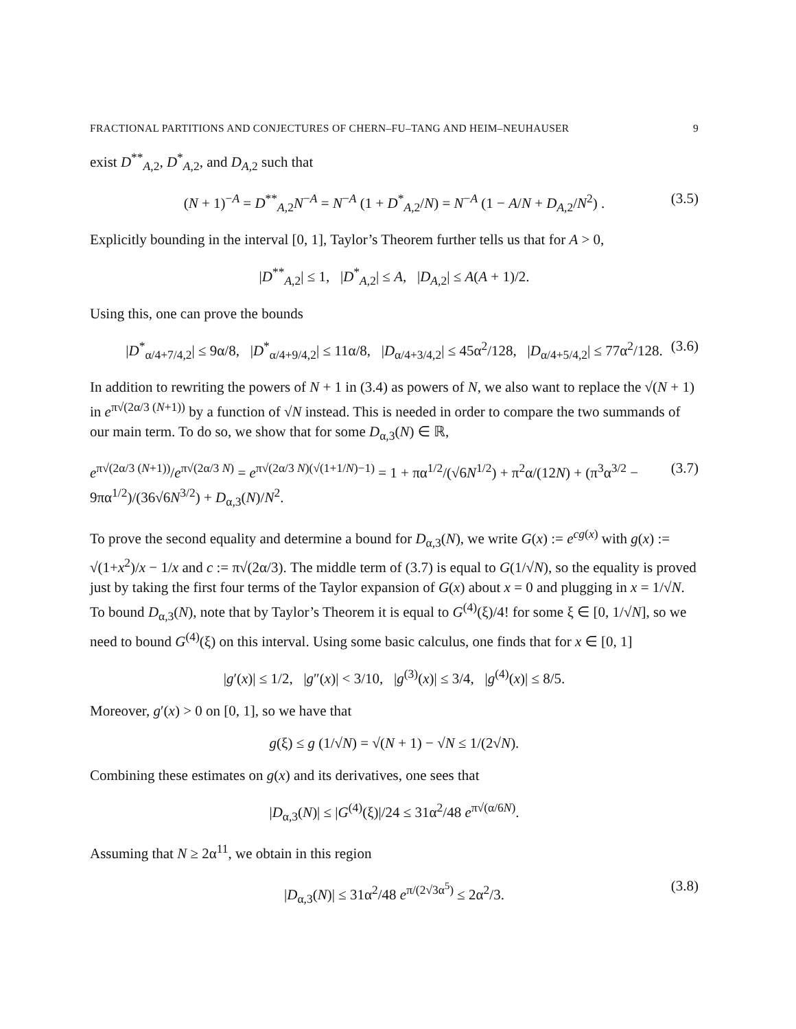FRACTIONAL PARTITIONS AND CONJECTURES OF CHERN–FU–TANG AND HEIM–NEUHAUSER 9
exist D<sup>**</sup><sub>A,2</sub>, D<sup>*</sup><sub>A,2</sub>, and D<sub>A,2</sub> such that
(N + 1)<sup>−A</sup> = D<sup>**</sup><sub>A,2</sub>N<sup>−A</sup> = N<sup>−A</sup> (1 + D<sup>*</sup><sub>A,2</sub>/N) = N<sup>−A</sup> (1 − A/N + D<sub>A,2</sub>/N<sup>2</sup>) . (3.5)
Explicitly bounding in the interval [0, 1], Taylor’s Theorem further tells us that for A > 0,
|D<sup>**</sup><sub>A,2</sub>| ≤ 1, |D<sup>*</sup><sub>A,2</sub>| ≤ A, |D<sub>A,2</sub>| ≤ A(A + 1)/2.
Using this, one can prove the bounds
|D<sup>*</sup><sub>α/4+7/4,2</sub>| ≤ 9α/8, |D<sup>*</sup><sub>α/4+9/4,2</sub>| ≤ 11α/8, |D<sub>α/4+3/4,2</sub>| ≤ 45α<sup>2</sup>/128, |D<sub>α/4+5/4,2</sub>| ≤ 77α<sup>2</sup>/128. (3.6)
In addition to rewriting the powers of N + 1 in (3.4) as powers of N, we also want to replace the √(N + 1) in e<sup>π√(2α/3 (N+1))</sup> by a function of √N instead. This is needed in order to compare the two summands of our main term. To do so, we show that for some D<sub>α,3</sub>(N) ∈ ℝ,
e<sup>π√(2α/3 (N+1))</sup>/e<sup>π√(2α/3 N)</sup> = e<sup>π√(2α/3 N)(√(1+1/N)−1)</sup> = 1 + πα<sup>1/2</sup>/(√6N<sup>1/2</sup>) + π<sup>2</sup>α/(12N) + (π<sup>3</sup>α<sup>3/2</sup> − 9πα<sup>1/2</sup>)/(36√6N<sup>3/2</sup>) + D<sub>α,3</sub>(N)/N<sup>2</sup>. (3.7)
To prove the second equality and determine a bound for D<sub>α,3</sub>(N), we write G(x) := e<sup>cg(x)</sup> with g(x) := √(1+x<sup>2</sup>)/x − 1/x and c := π√(2α/3). The middle term of (3.7) is equal to G(1/√N), so the equality is proved just by taking the first four terms of the Taylor expansion of G(x) about x = 0 and plugging in x = 1/√N. To bound D<sub>α,3</sub>(N), note that by Taylor’s Theorem it is equal to G<sup>(4)</sup>(ξ)/4! for some ξ ∈ [0, 1/√N], so we need to bound G<sup>(4)</sup>(ξ) on this interval. Using some basic calculus, one finds that for x ∈ [0, 1]
|g′(x)| ≤ 1/2, |g″(x)| < 3/10, |g<sup>(3)</sup>(x)| ≤ 3/4, |g<sup>(4)</sup>(x)| ≤ 8/5.
Moreover, g′(x) > 0 on [0, 1], so we have that
g(ξ) ≤ g (1/√N) = √(N + 1) − √N ≤ 1/(2√N).
Combining these estimates on g(x) and its derivatives, one sees that
|D<sub>α,3</sub>(N)| ≤ |G<sup>(4)</sup>(ξ)|/24 ≤ 31α<sup>2</sup>/48 e<sup>π√(α/6N)</sup>.
Assuming that N ≥ 2α<sup>11</sup>, we obtain in this region
|D<sub>α,3</sub>(N)| ≤ 31α<sup>2</sup>/48 e<sup>π/(2√3α<sup>5</sup>)</sup> ≤ 2α<sup>2</sup>/3. (3.8)